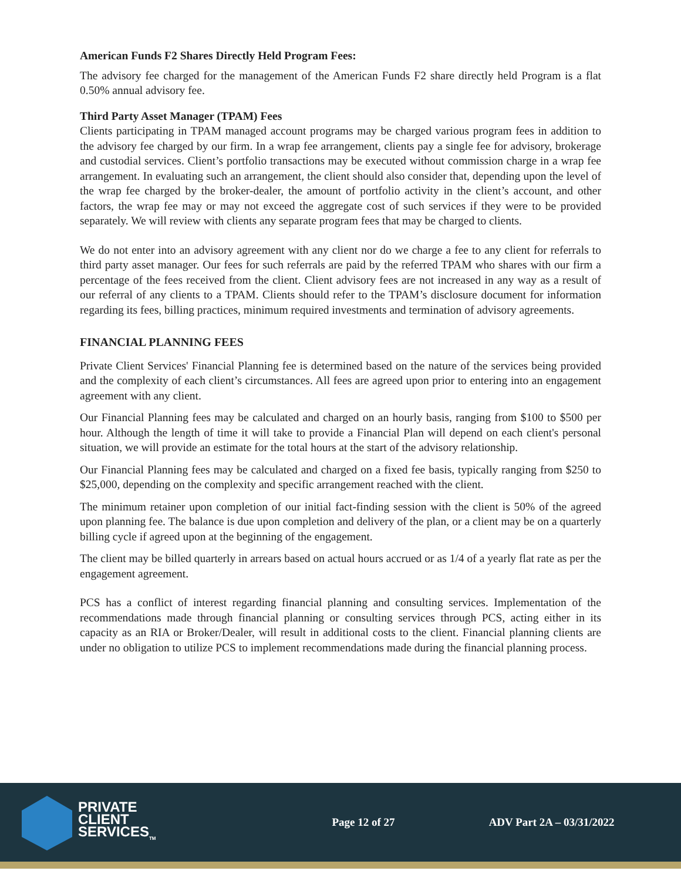American Funds F2 Shares Directly Held Program Fees:
The advisory fee charged for the management of the American Funds F2 share directly held Program is a flat 0.50% annual advisory fee.
Third Party Asset Manager (TPAM) Fees
Clients participating in TPAM managed account programs may be charged various program fees in addition to the advisory fee charged by our firm. In a wrap fee arrangement, clients pay a single fee for advisory, brokerage and custodial services. Client’s portfolio transactions may be executed without commission charge in a wrap fee arrangement. In evaluating such an arrangement, the client should also consider that, depending upon the level of the wrap fee charged by the broker-dealer, the amount of portfolio activity in the client’s account, and other factors, the wrap fee may or may not exceed the aggregate cost of such services if they were to be provided separately. We will review with clients any separate program fees that may be charged to clients.
We do not enter into an advisory agreement with any client nor do we charge a fee to any client for referrals to third party asset manager. Our fees for such referrals are paid by the referred TPAM who shares with our firm a percentage of the fees received from the client. Client advisory fees are not increased in any way as a result of our referral of any clients to a TPAM. Clients should refer to the TPAM’s disclosure document for information regarding its fees, billing practices, minimum required investments and termination of advisory agreements.
FINANCIAL PLANNING FEES
Private Client Services' Financial Planning fee is determined based on the nature of the services being provided and the complexity of each client’s circumstances. All fees are agreed upon prior to entering into an engagement agreement with any client.
Our Financial Planning fees may be calculated and charged on an hourly basis, ranging from $100 to $500 per hour. Although the length of time it will take to provide a Financial Plan will depend on each client's personal situation, we will provide an estimate for the total hours at the start of the advisory relationship.
Our Financial Planning fees may be calculated and charged on a fixed fee basis, typically ranging from $250 to $25,000, depending on the complexity and specific arrangement reached with the client.
The minimum retainer upon completion of our initial fact-finding session with the client is 50% of the agreed upon planning fee. The balance is due upon completion and delivery of the plan, or a client may be on a quarterly billing cycle if agreed upon at the beginning of the engagement.
The client may be billed quarterly in arrears based on actual hours accrued or as 1/4 of a yearly flat rate as per the engagement agreement.
PCS has a conflict of interest regarding financial planning and consulting services. Implementation of the recommendations made through financial planning or consulting services through PCS, acting either in its capacity as an RIA or Broker/Dealer, will result in additional costs to the client. Financial planning clients are under no obligation to utilize PCS to implement recommendations made during the financial planning process.
PRIVATE
CLIENT
SERVICES<sub>TM</sub>
Page 12 of 27 ADV Part 2A – 03/31/2022